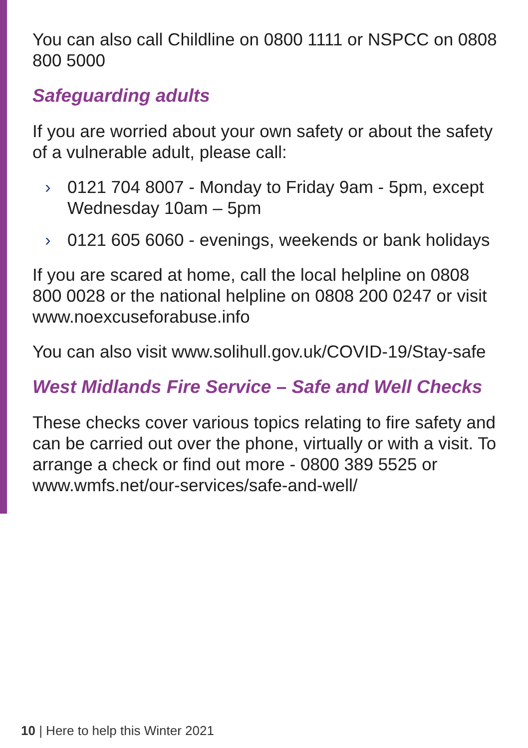You can also call Childline on 0800 1111 or NSPCC on 0808 800 5000
Safeguarding adults
If you are worried about your own safety or about the safety of a vulnerable adult, please call:
› 0121 704 8007 - Monday to Friday 9am - 5pm, except Wednesday 10am – 5pm
› 0121 605 6060 - evenings, weekends or bank holidays
If you are scared at home, call the local helpline on 0808 800 0028 or the national helpline on 0808 200 0247 or visit www.noexcuseforabuse.info
You can also visit www.solihull.gov.uk/COVID-19/Stay-safe
West Midlands Fire Service – Safe and Well Checks
These checks cover various topics relating to fire safety and can be carried out over the phone, virtually or with a visit. To arrange a check or find out more - 0800 389 5525 or www.wmfs.net/our-services/safe-and-well/
10 | Here to help this Winter 2021